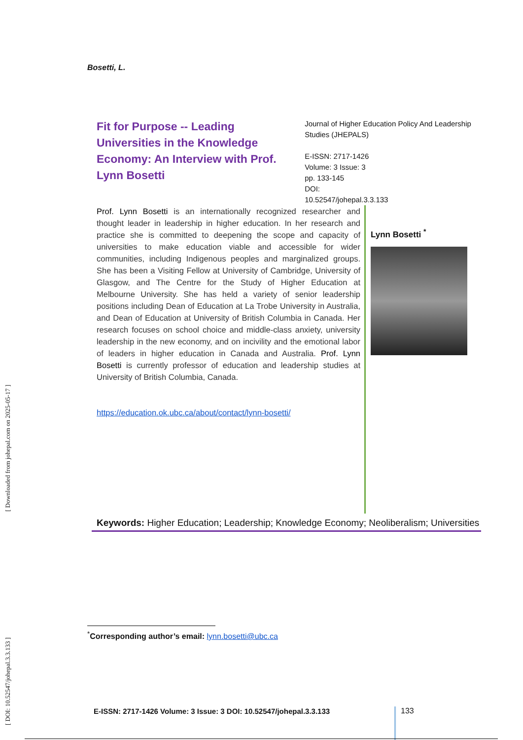[ DOI: 10.52547/johepal.3.3.133 ] [ Downloaded from johepal.com on 2025-05-17 ]
Bosetti, L.
Fit for Purpose -- Leading Universities in the Knowledge Economy: An Interview with Prof. Lynn Bosetti
Journal of Higher Education Policy And Leadership Studies (JHEPALS)
E-ISSN: 2717-1426
Volume: 3 Issue: 3
pp. 133-145
DOI:
10.52547/johepal.3.3.133
Prof. Lynn Bosetti is an internationally recognized researcher and thought leader in leadership in higher education. In her research and practice she is committed to deepening the scope and capacity of universities to make education viable and accessible for wider communities, including Indigenous peoples and marginalized groups. She has been a Visiting Fellow at University of Cambridge, University of Glasgow, and The Centre for the Study of Higher Education at Melbourne University. She has held a variety of senior leadership positions including Dean of Education at La Trobe University in Australia, and Dean of Education at University of British Columbia in Canada. Her research focuses on school choice and middle-class anxiety, university leadership in the new economy, and on incivility and the emotional labor of leaders in higher education in Canada and Australia. Prof. Lynn Bosetti is currently professor of education and leadership studies at University of British Columbia, Canada.
https://education.ok.ubc.ca/about/contact/lynn-bosetti/
Lynn Bosetti <sup>*</sup>
Keywords: Higher Education; Leadership; Knowledge Economy; Neoliberalism; Universities
<sup>*</sup> Corresponding author’s email: lynn.bosetti@ubc.ca
E-ISSN: 2717-1426 Volume: 3 Issue: 3 DOI: 10.52547/johepal.3.3.133
133